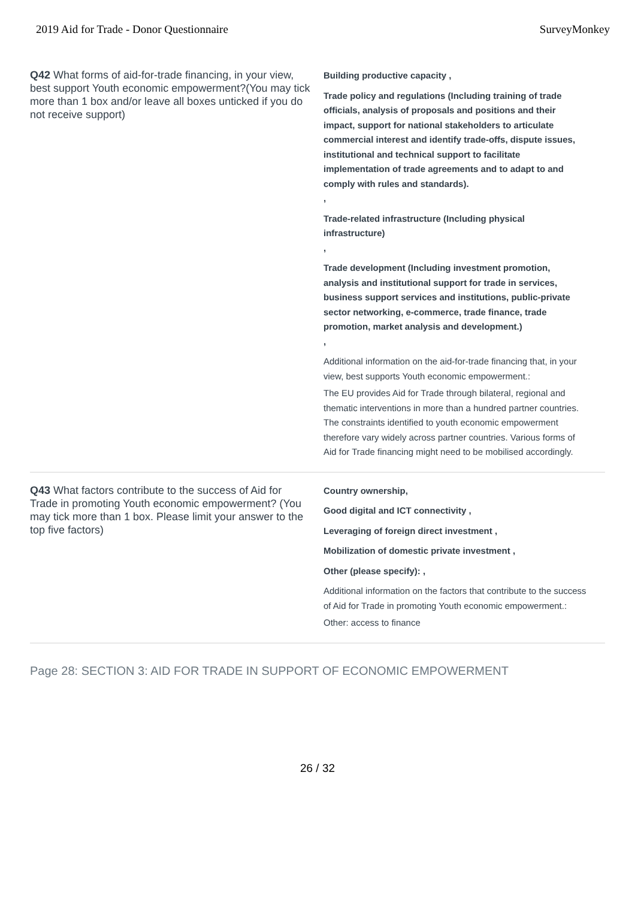2019 Aid for Trade - Donor Questionnaire SurveyMonkey
Q42 What forms of aid-for-trade financing, in your view, best support Youth economic empowerment?(You may tick more than 1 box and/or leave all boxes unticked if you do not receive support)
Building productive capacity ,
Trade policy and regulations (Including training of trade officials, analysis of proposals and positions and their impact, support for national stakeholders to articulate commercial interest and identify trade-offs, dispute issues, institutional and technical support to facilitate implementation of trade agreements and to adapt to and comply with rules and standards).
,
Trade-related infrastructure (Including physical infrastructure)
,
Trade development (Including investment promotion, analysis and institutional support for trade in services, business support services and institutions, public-private sector networking, e-commerce, trade finance, trade promotion, market analysis and development.)
,
Additional information on the aid-for-trade financing that, in your view, best supports Youth economic empowerment.:
The EU provides Aid for Trade through bilateral, regional and thematic interventions in more than a hundred partner countries. The constraints identified to youth economic empowerment therefore vary widely across partner countries. Various forms of Aid for Trade financing might need to be mobilised accordingly.
Q43 What factors contribute to the success of Aid for Trade in promoting Youth economic empowerment? (You may tick more than 1 box. Please limit your answer to the top five factors)
Country ownership,
Good digital and ICT connectivity ,
Leveraging of foreign direct investment ,
Mobilization of domestic private investment ,
Other (please specify): ,
Additional information on the factors that contribute to the success of Aid for Trade in promoting Youth economic empowerment.:
Other: access to finance
Page 28: SECTION 3: AID FOR TRADE IN SUPPORT OF ECONOMIC EMPOWERMENT
26 / 32